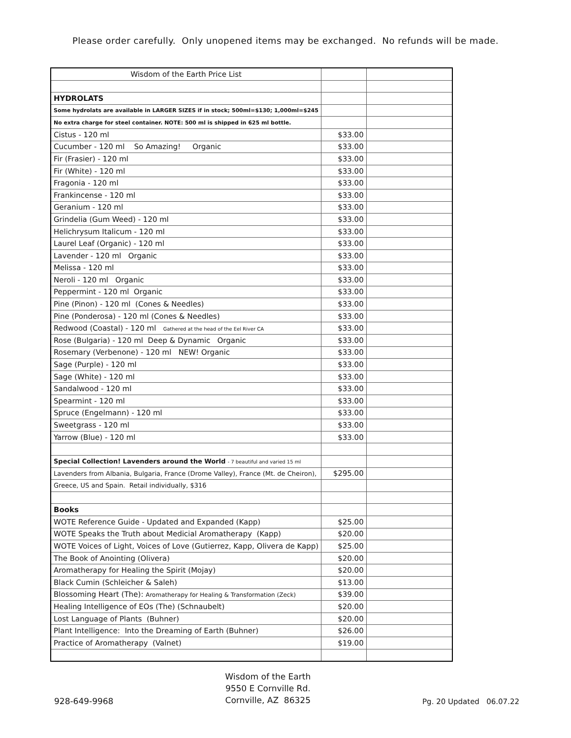Please order carefully. Only unopened items may be exchanged. No refunds will be made.
| Wisdom of the Earth Price List | | |
| HYDROLATS | | |
| Some hydrolats are available in LARGER SIZES if in stock; 500ml=$130; 1,000ml=$245 | | |
| No extra charge for steel container. NOTE: 500 ml is shipped in 625 ml bottle. | | |
| Cistus - 120 ml | $33.00 | |
| Cucumber - 120 ml So Amazing! Organic | $33.00 | |
| Fir (Frasier) - 120 ml | $33.00 | |
| Fir (White) - 120 ml | $33.00 | |
| Fragonia - 120 ml | $33.00 | |
| Frankincense - 120 ml | $33.00 | |
| Geranium - 120 ml | $33.00 | |
| Grindelia (Gum Weed) - 120 ml | $33.00 | |
| Helichrysum Italicum - 120 ml | $33.00 | |
| Laurel Leaf (Organic) - 120 ml | $33.00 | |
| Lavender - 120 ml Organic | $33.00 | |
| Melissa - 120 ml | $33.00 | |
| Neroli - 120 ml Organic | $33.00 | |
| Peppermint - 120 ml Organic | $33.00 | |
| Pine (Pinon) - 120 ml (Cones & Needles) | $33.00 | |
| Pine (Ponderosa) - 120 ml (Cones & Needles) | $33.00 | |
| Redwood (Coastal) - 120 ml Gathered at the head of the Eel River CA | $33.00 | |
| Rose (Bulgaria) - 120 ml Deep & Dynamic Organic | $33.00 | |
| Rosemary (Verbenone) - 120 ml NEW! Organic | $33.00 | |
| Sage (Purple) - 120 ml | $33.00 | |
| Sage (White) - 120 ml | $33.00 | |
| Sandalwood - 120 ml | $33.00 | |
| Spearmint - 120 ml | $33.00 | |
| Spruce (Engelmann) - 120 ml | $33.00 | |
| Sweetgrass - 120 ml | $33.00 | |
| Yarrow (Blue) - 120 ml | $33.00 | |
| Special Collection! Lavenders around the World - 7 beautiful and varied 15 ml | | |
| Lavenders from Albania, Bulgaria, France (Drome Valley), France (Mt. de Cheiron), | $295.00 | |
| Greece, US and Spain. Retail individually, $316 | | |
| Books | | |
| WOTE Reference Guide - Updated and Expanded (Kapp) | $25.00 | |
| WOTE Speaks the Truth about Medicial Aromatherapy (Kapp) | $20.00 | |
| WOTE Voices of Light, Voices of Love (Gutierrez, Kapp, Olivera de Kapp) | $25.00 | |
| The Book of Anointing (Olivera) | $20.00 | |
| Aromatherapy for Healing the Spirit (Mojay) | $20.00 | |
| Black Cumin (Schleicher & Saleh) | $13.00 | |
| Blossoming Heart (The): Aromatherapy for Healing & Transformation (Zeck) | $39.00 | |
| Healing Intelligence of EOs (The) (Schnaubelt) | $20.00 | |
| Lost Language of Plants (Buhner) | $20.00 | |
| Plant Intelligence: Into the Dreaming of Earth (Buhner) | $26.00 | |
| Practice of Aromatherapy (Valnet) | $19.00 | |
928-649-9968
Wisdom of the Earth
9550 E Cornville Rd.
Cornville, AZ 86325
Pg. 20 Updated 06.07.22